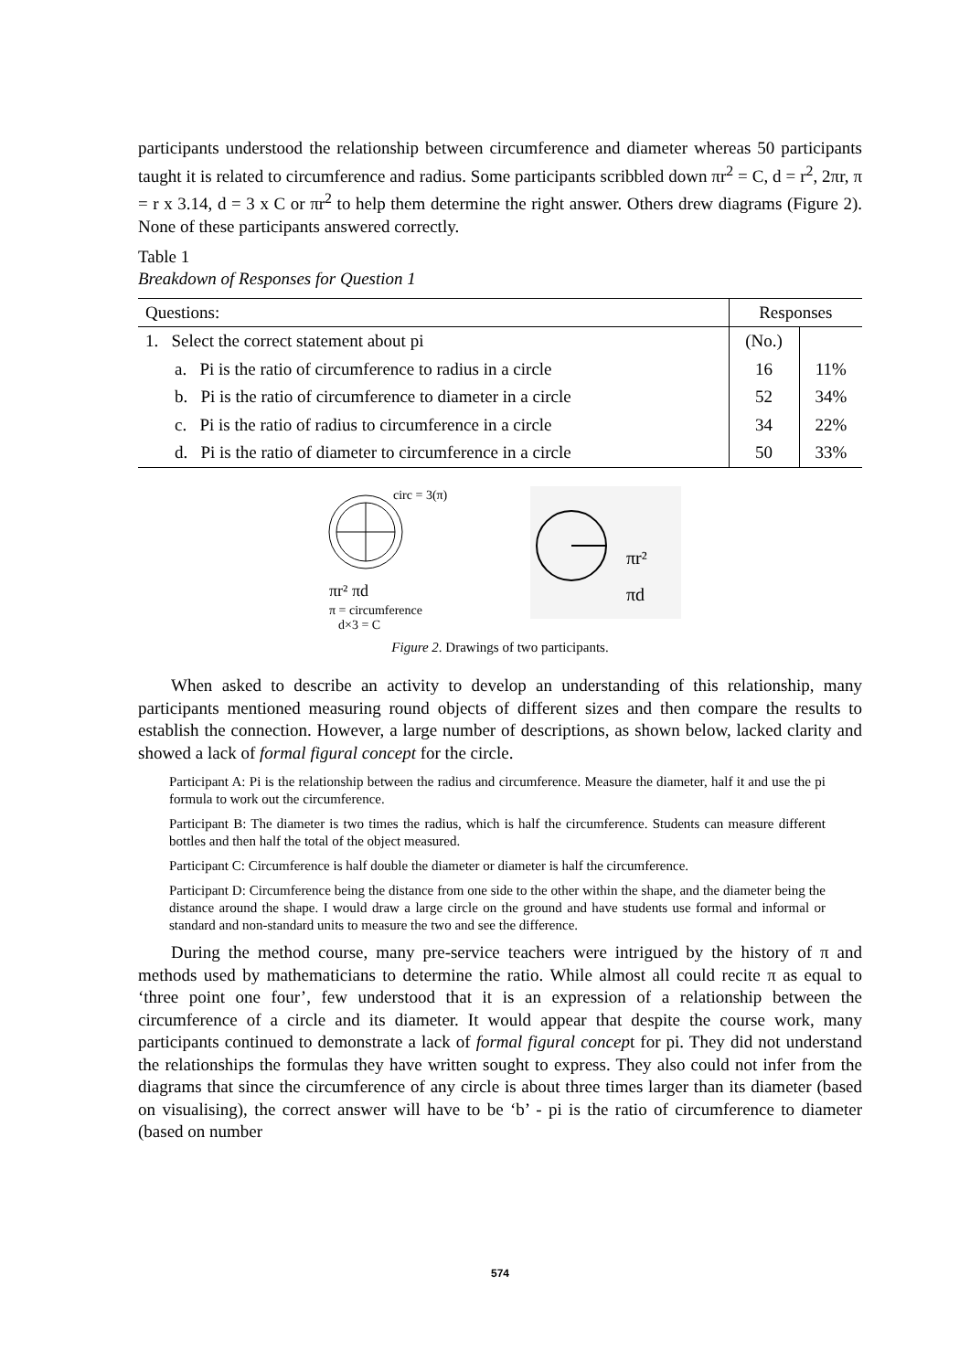participants understood the relationship between circumference and diameter whereas 50 participants taught it is related to circumference and radius. Some participants scribbled down πr<sup>2</sup> = C, d = r<sup>2</sup>, 2πr, π = r x 3.14, d = 3 x C or πr<sup>2</sup> to help them determine the right answer. Others drew diagrams (Figure 2). None of these participants answered correctly.
Table 1
Breakdown of Responses for Question 1
| Questions: | Responses | |
| --- | --- | --- |
| 1. Select the correct statement about pi | (No.) | |
| a. Pi is the ratio of circumference to radius in a circle | 16 | 11% |
| b. Pi is the ratio of circumference to diameter in a circle | 52 | 34% |
| c. Pi is the ratio of radius to circumference in a circle | 34 | 22% |
| d. Pi is the ratio of diameter to circumference in a circle | 50 | 33% |
circ = 3(π)
πr² πd
π = circumference
d×3 = C
πr²
πd
Figure 2. Drawings of two participants.
When asked to describe an activity to develop an understanding of this relationship, many participants mentioned measuring round objects of different sizes and then compare the results to establish the connection. However, a large number of descriptions, as shown below, lacked clarity and showed a lack of formal figural concept for the circle.
Participant A: Pi is the relationship between the radius and circumference. Measure the diameter, half it and use the pi formula to work out the circumference.
Participant B: The diameter is two times the radius, which is half the circumference. Students can measure different bottles and then half the total of the object measured.
Participant C: Circumference is half double the diameter or diameter is half the circumference.
Participant D: Circumference being the distance from one side to the other within the shape, and the diameter being the distance around the shape. I would draw a large circle on the ground and have students use formal and informal or standard and non-standard units to measure the two and see the difference.
During the method course, many pre-service teachers were intrigued by the history of π and methods used by mathematicians to determine the ratio. While almost all could recite π as equal to ‘three point one four’, few understood that it is an expression of a relationship between the circumference of a circle and its diameter. It would appear that despite the course work, many participants continued to demonstrate a lack of formal figural concept for pi. They did not understand the relationships the formulas they have written sought to express. They also could not infer from the diagrams that since the circumference of any circle is about three times larger than its diameter (based on visualising), the correct answer will have to be ‘b’ - pi is the ratio of circumference to diameter (based on number
574